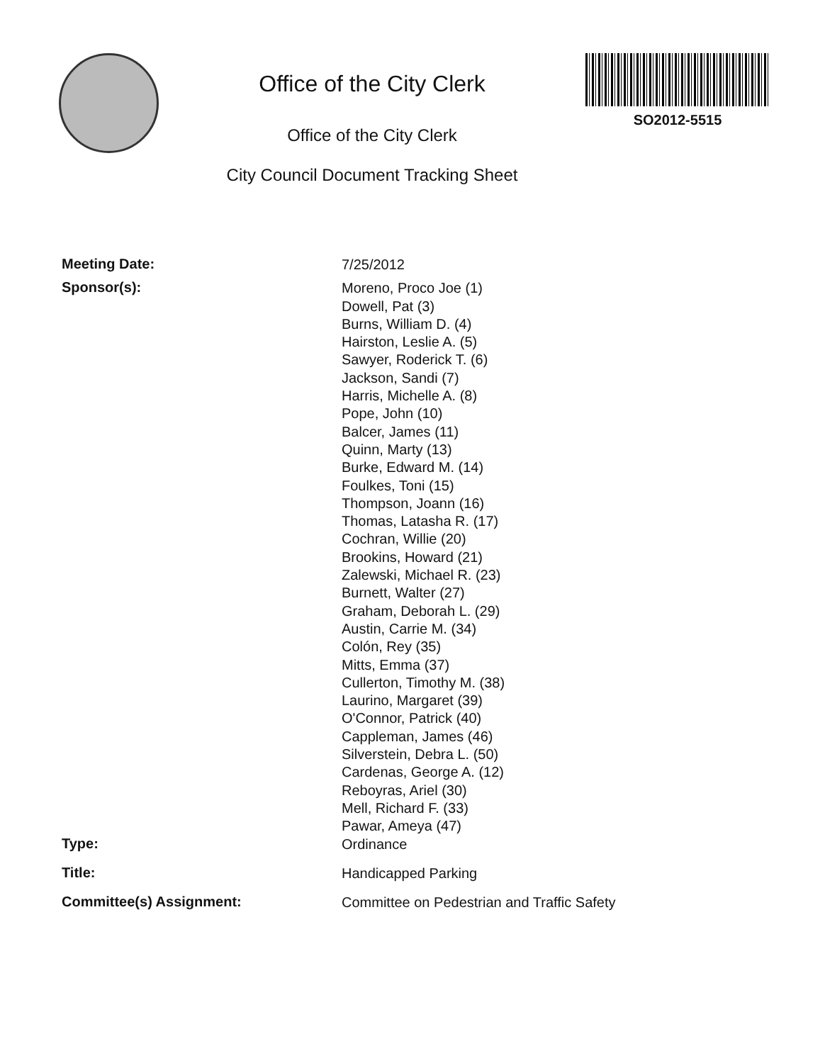Office of the City Clerk
Office of the City Clerk
City Council Document Tracking Sheet
SO2012-5515
Meeting Date:
7/25/2012
Sponsor(s):
Moreno, Proco Joe (1)
Dowell, Pat (3)
Burns, William D. (4)
Hairston, Leslie A. (5)
Sawyer, Roderick T. (6)
Jackson, Sandi (7)
Harris, Michelle A. (8)
Pope, John (10)
Balcer, James (11)
Quinn, Marty (13)
Burke, Edward M. (14)
Foulkes, Toni (15)
Thompson, Joann (16)
Thomas, Latasha R. (17)
Cochran, Willie (20)
Brookins, Howard (21)
Zalewski, Michael R. (23)
Burnett, Walter (27)
Graham, Deborah L. (29)
Austin, Carrie M. (34)
Colón, Rey (35)
Mitts, Emma (37)
Cullerton, Timothy M. (38)
Laurino, Margaret (39)
O'Connor, Patrick (40)
Cappleman, James (46)
Silverstein, Debra L. (50)
Cardenas, George A. (12)
Reboyras, Ariel (30)
Mell, Richard F. (33)
Pawar, Ameya (47)
Type:
Ordinance
Title:
Handicapped Parking
Committee(s) Assignment:
Committee on Pedestrian and Traffic Safety